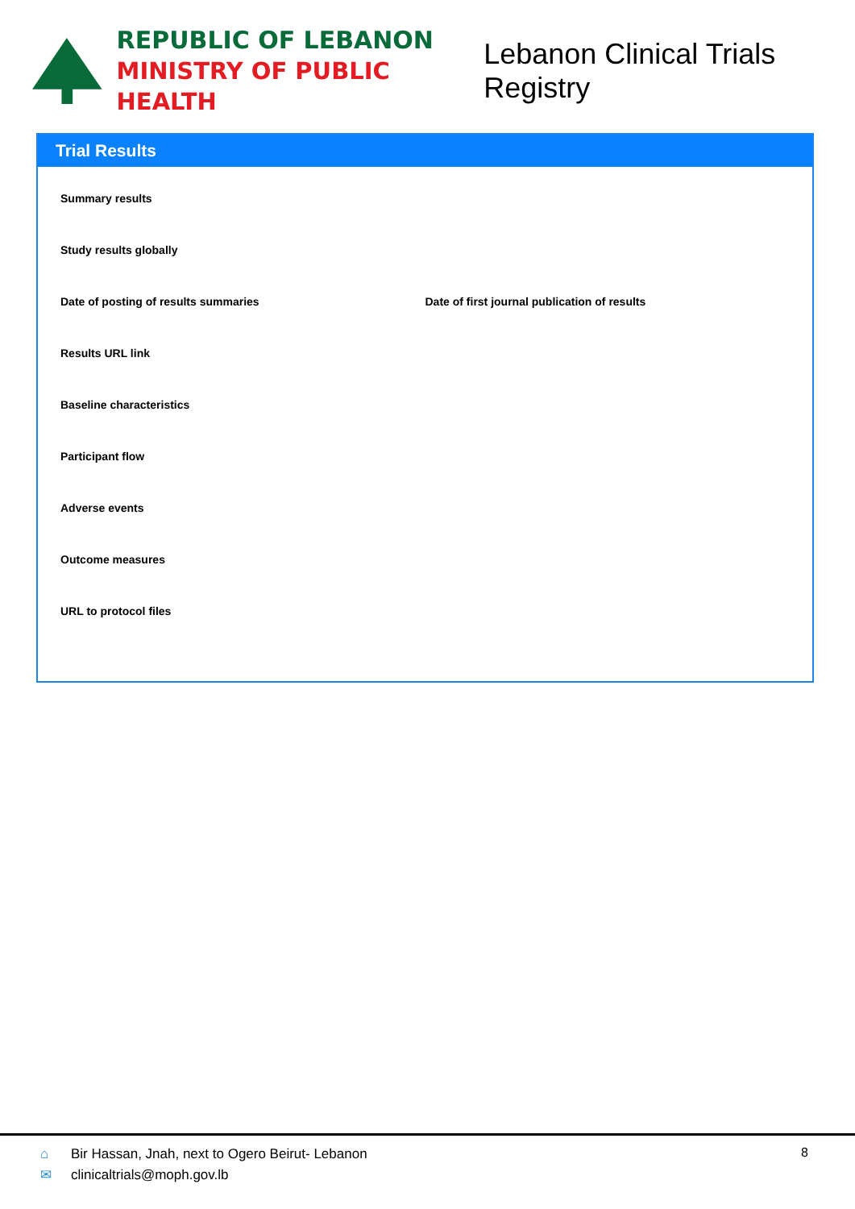REPUBLIC OF LEBANON
MINISTRY OF PUBLIC HEALTH
Lebanon Clinical Trials Registry
Trial Results
Summary results
Study results globally
Date of posting of results summaries Date of first journal publication of results
Results URL link
Baseline characteristics
Participant flow
Adverse events
Outcome measures
URL to protocol files
⌂ Bir Hassan, Jnah, next to Ogero Beirut- Lebanon
✉ clinicaltrials@moph.gov.lb
8